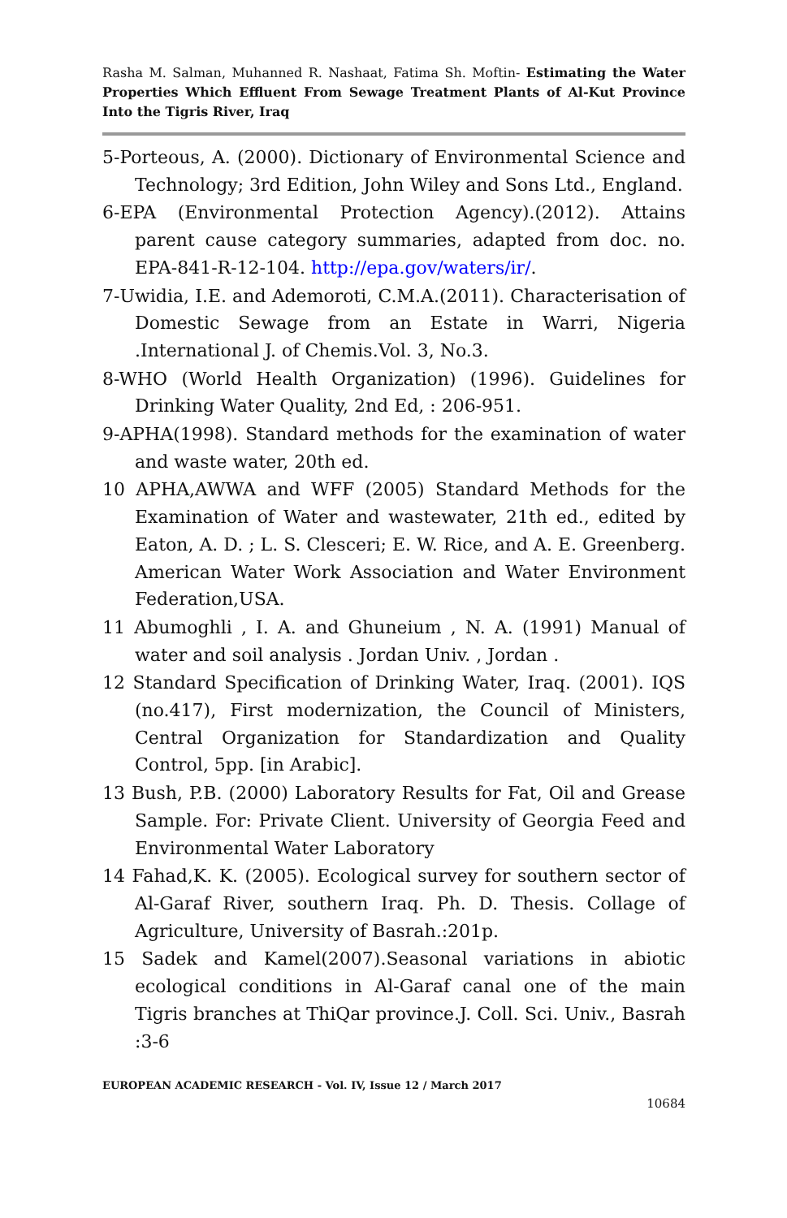Rasha M. Salman, Muhanned R. Nashaat, Fatima Sh. Moftin- Estimating the Water Properties Which Effluent From Sewage Treatment Plants of Al-Kut Province Into the Tigris River, Iraq
5-Porteous, A. (2000). Dictionary of Environmental Science and Technology; 3rd Edition, John Wiley and Sons Ltd., England.
6-EPA (Environmental Protection Agency).(2012). Attains parent cause category summaries, adapted from doc. no. EPA-841-R-12-104. http://epa.gov/waters/ir/.
7-Uwidia, I.E. and Ademoroti, C.M.A.(2011). Characterisation of Domestic Sewage from an Estate in Warri, Nigeria .International J. of Chemis.Vol. 3, No.3.
8-WHO (World Health Organization) (1996). Guidelines for Drinking Water Quality, 2nd Ed, : 206-951.
9-APHA(1998). Standard methods for the examination of water and waste water, 20th ed.
10 APHA,AWWA and WFF (2005) Standard Methods for the Examination of Water and wastewater, 21th ed., edited by Eaton, A. D. ; L. S. Clesceri; E. W. Rice, and A. E. Greenberg. American Water Work Association and Water Environment Federation,USA.
11 Abumoghli , I. A. and Ghuneium , N. A. (1991) Manual of water and soil analysis . Jordan Univ. , Jordan .
12 Standard Specification of Drinking Water, Iraq. (2001). IQS (no.417), First modernization, the Council of Ministers, Central Organization for Standardization and Quality Control, 5pp. [in Arabic].
13 Bush, P.B. (2000) Laboratory Results for Fat, Oil and Grease Sample. For: Private Client. University of Georgia Feed and Environmental Water Laboratory
14 Fahad,K. K. (2005). Ecological survey for southern sector of Al-Garaf River, southern Iraq. Ph. D. Thesis. Collage of Agriculture, University of Basrah.:201p.
15 Sadek and Kamel(2007).Seasonal variations in abiotic ecological conditions in Al-Garaf canal one of the main Tigris branches at ThiQar province.J. Coll. Sci. Univ., Basrah :3-6
EUROPEAN ACADEMIC RESEARCH - Vol. IV, Issue 12 / March 2017
10684